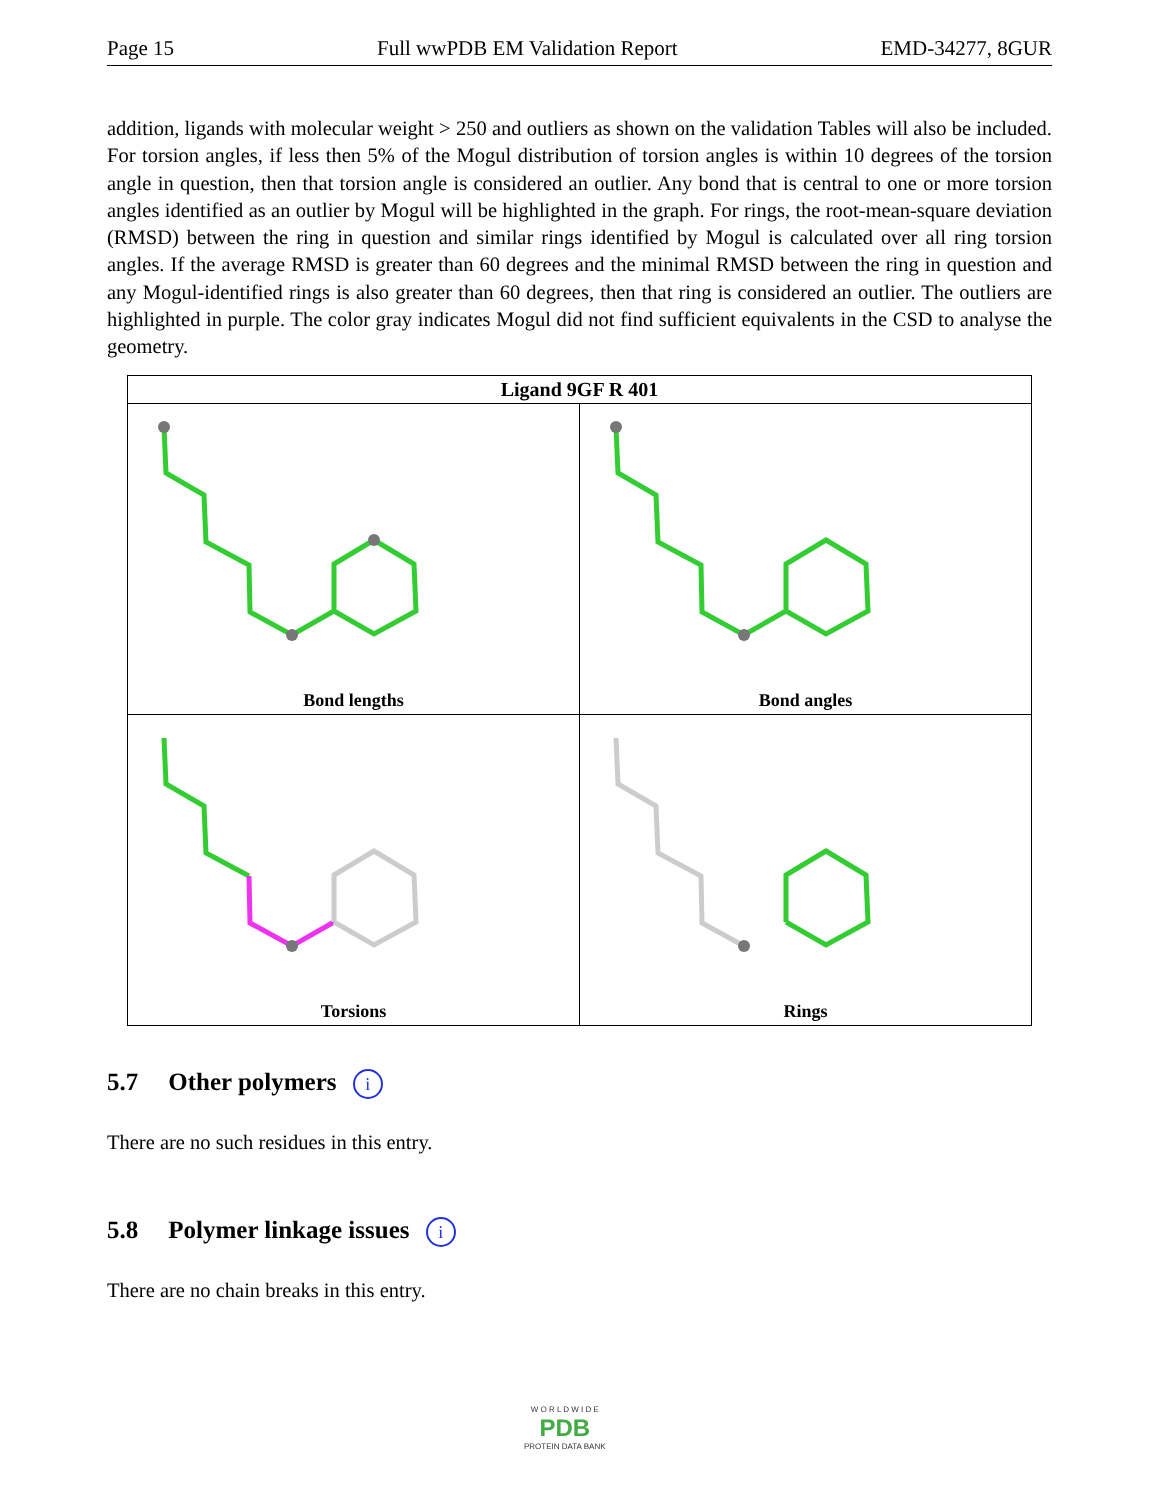Page 15 Full wwPDB EM Validation Report EMD-34277, 8GUR
addition, ligands with molecular weight > 250 and outliers as shown on the validation Tables will also be included. For torsion angles, if less then 5% of the Mogul distribution of torsion angles is within 10 degrees of the torsion angle in question, then that torsion angle is considered an outlier. Any bond that is central to one or more torsion angles identified as an outlier by Mogul will be highlighted in the graph. For rings, the root-mean-square deviation (RMSD) between the ring in question and similar rings identified by Mogul is calculated over all ring torsion angles. If the average RMSD is greater than 60 degrees and the minimal RMSD between the ring in question and any Mogul-identified rings is also greater than 60 degrees, then that ring is considered an outlier. The outliers are highlighted in purple. The color gray indicates Mogul did not find sufficient equivalents in the CSD to analyse the geometry.
| Ligand 9GF R 401 | |
| --- | --- |
| Bond lengths | Bond angles |
| Torsions | Rings |
5.7 Other polymers i
There are no such residues in this entry.
5.8 Polymer linkage issues i
There are no chain breaks in this entry.
W O R L D W I D E
PDB
PROTEIN DATA BANK